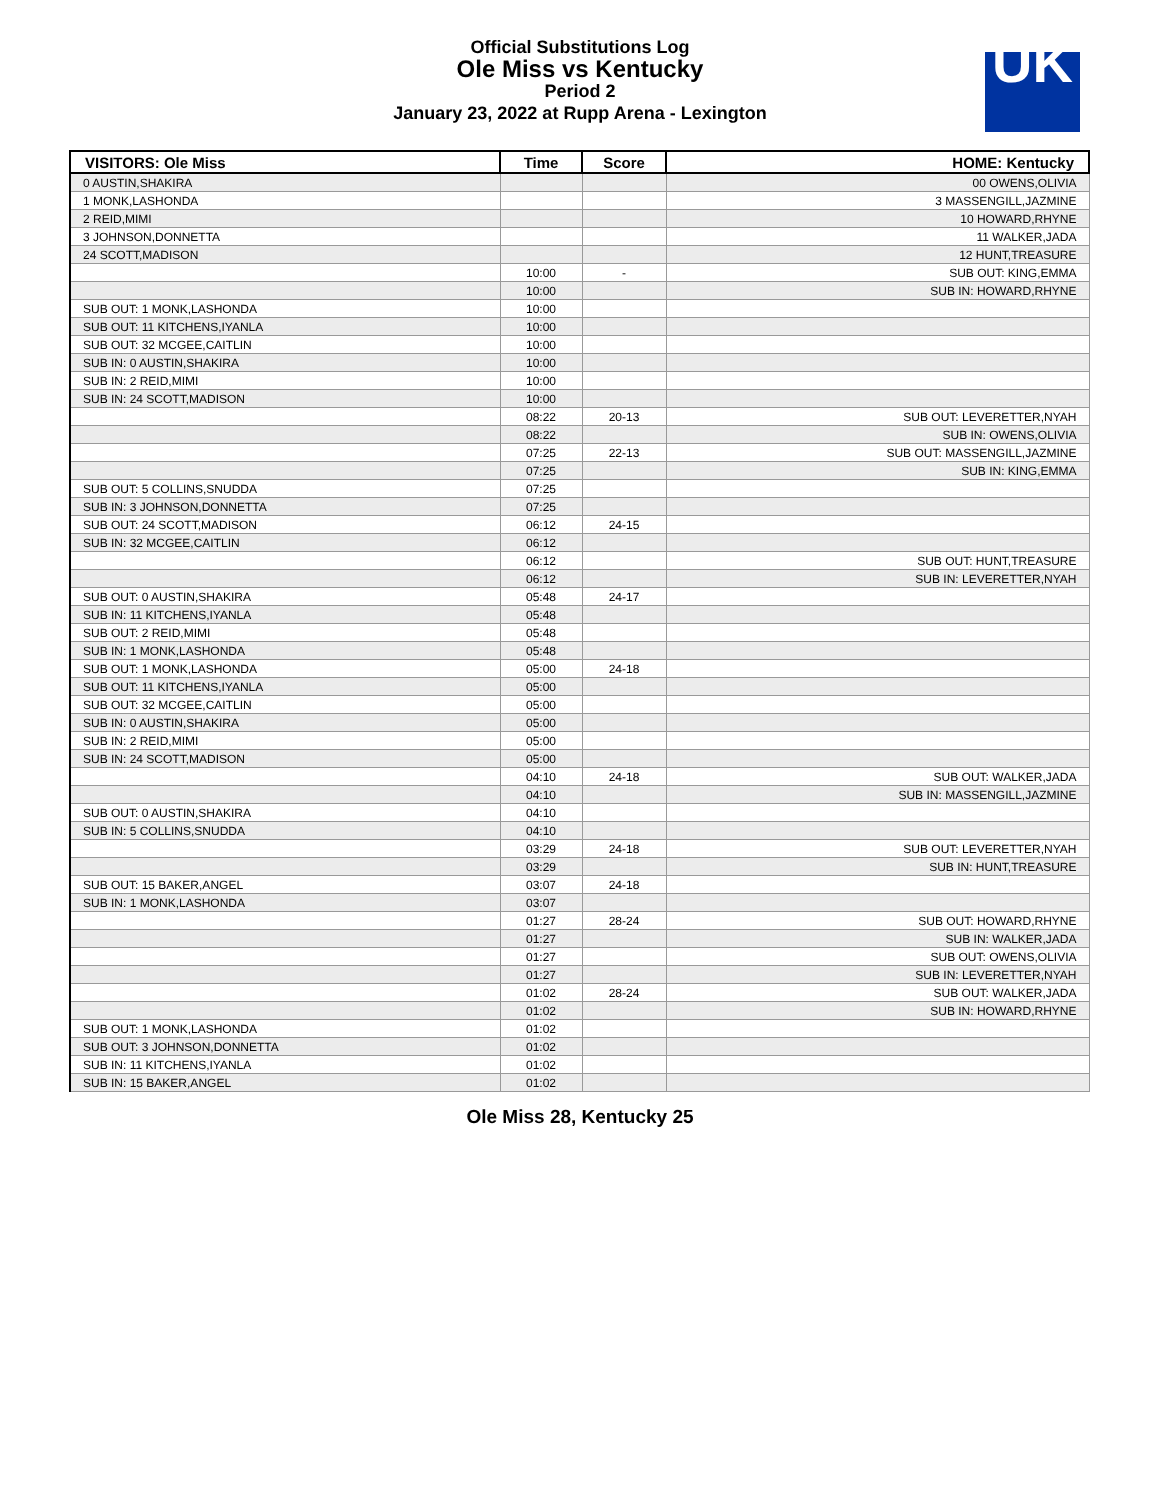Official Substitutions Log
Ole Miss vs Kentucky
Period 2
January 23, 2022 at Rupp Arena - Lexington
UK
| VISITORS: Ole Miss | Time | Score | HOME: Kentucky |
| --- | --- | --- | --- |
| 0 AUSTIN,SHAKIRA | | | 00 OWENS,OLIVIA |
| 1 MONK,LASHONDA | | | 3 MASSENGILL,JAZMINE |
| 2 REID,MIMI | | | 10 HOWARD,RHYNE |
| 3 JOHNSON,DONNETTA | | | 11 WALKER,JADA |
| 24 SCOTT,MADISON | | | 12 HUNT,TREASURE |
| | 10:00 | - | SUB OUT: KING,EMMA |
| | 10:00 | | SUB IN: HOWARD,RHYNE |
| SUB OUT: 1 MONK,LASHONDA | 10:00 | | |
| SUB OUT: 11 KITCHENS,IYANLA | 10:00 | | |
| SUB OUT: 32 MCGEE,CAITLIN | 10:00 | | |
| SUB IN: 0 AUSTIN,SHAKIRA | 10:00 | | |
| SUB IN: 2 REID,MIMI | 10:00 | | |
| SUB IN: 24 SCOTT,MADISON | 10:00 | | |
| | 08:22 | 20-13 | SUB OUT: LEVERETTER,NYAH |
| | 08:22 | | SUB IN: OWENS,OLIVIA |
| | 07:25 | 22-13 | SUB OUT: MASSENGILL,JAZMINE |
| | 07:25 | | SUB IN: KING,EMMA |
| SUB OUT: 5 COLLINS,SNUDDA | 07:25 | | |
| SUB IN: 3 JOHNSON,DONNETTA | 07:25 | | |
| SUB OUT: 24 SCOTT,MADISON | 06:12 | 24-15 | |
| SUB IN: 32 MCGEE,CAITLIN | 06:12 | | |
| | 06:12 | | SUB OUT: HUNT,TREASURE |
| | 06:12 | | SUB IN: LEVERETTER,NYAH |
| SUB OUT: 0 AUSTIN,SHAKIRA | 05:48 | 24-17 | |
| SUB IN: 11 KITCHENS,IYANLA | 05:48 | | |
| SUB OUT: 2 REID,MIMI | 05:48 | | |
| SUB IN: 1 MONK,LASHONDA | 05:48 | | |
| SUB OUT: 1 MONK,LASHONDA | 05:00 | 24-18 | |
| SUB OUT: 11 KITCHENS,IYANLA | 05:00 | | |
| SUB OUT: 32 MCGEE,CAITLIN | 05:00 | | |
| SUB IN: 0 AUSTIN,SHAKIRA | 05:00 | | |
| SUB IN: 2 REID,MIMI | 05:00 | | |
| SUB IN: 24 SCOTT,MADISON | 05:00 | | |
| | 04:10 | 24-18 | SUB OUT: WALKER,JADA |
| | 04:10 | | SUB IN: MASSENGILL,JAZMINE |
| SUB OUT: 0 AUSTIN,SHAKIRA | 04:10 | | |
| SUB IN: 5 COLLINS,SNUDDA | 04:10 | | |
| | 03:29 | 24-18 | SUB OUT: LEVERETTER,NYAH |
| | 03:29 | | SUB IN: HUNT,TREASURE |
| SUB OUT: 15 BAKER,ANGEL | 03:07 | 24-18 | |
| SUB IN: 1 MONK,LASHONDA | 03:07 | | |
| | 01:27 | 28-24 | SUB OUT: HOWARD,RHYNE |
| | 01:27 | | SUB IN: WALKER,JADA |
| | 01:27 | | SUB OUT: OWENS,OLIVIA |
| | 01:27 | | SUB IN: LEVERETTER,NYAH |
| | 01:02 | 28-24 | SUB OUT: WALKER,JADA |
| | 01:02 | | SUB IN: HOWARD,RHYNE |
| SUB OUT: 1 MONK,LASHONDA | 01:02 | | |
| SUB OUT: 3 JOHNSON,DONNETTA | 01:02 | | |
| SUB IN: 11 KITCHENS,IYANLA | 01:02 | | |
| SUB IN: 15 BAKER,ANGEL | 01:02 | | |
Ole Miss 28, Kentucky 25